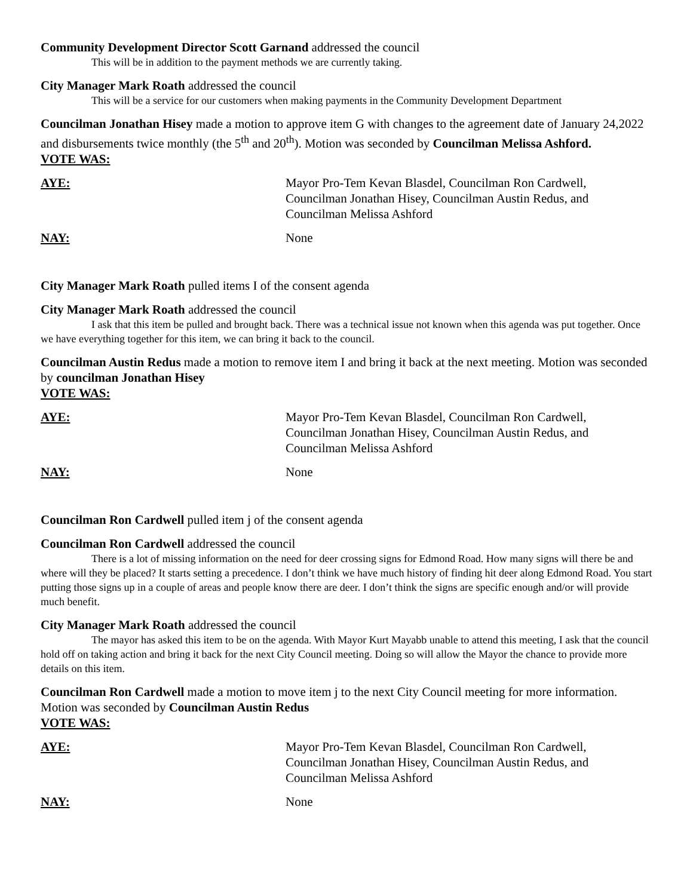Community Development Director Scott Garnand addressed the council
This will be in addition to the payment methods we are currently taking.
City Manager Mark Roath addressed the council
This will be a service for our customers when making payments in the Community Development Department
Councilman Jonathan Hisey made a motion to approve item G with changes to the agreement date of January 24,2022 and disbursements twice monthly (the 5<sup>th</sup> and 20<sup>th</sup>). Motion was seconded by Councilman Melissa Ashford.
VOTE WAS:
AYE: Mayor Pro-Tem Kevan Blasdel, Councilman Ron Cardwell, Councilman Jonathan Hisey, Councilman Austin Redus, and Councilman Melissa Ashford
NAY: None
City Manager Mark Roath pulled items I of the consent agenda
City Manager Mark Roath addressed the council
I ask that this item be pulled and brought back. There was a technical issue not known when this agenda was put together. Once we have everything together for this item, we can bring it back to the council.
Councilman Austin Redus made a motion to remove item I and bring it back at the next meeting. Motion was seconded by councilman Jonathan Hisey
VOTE WAS:
AYE: Mayor Pro-Tem Kevan Blasdel, Councilman Ron Cardwell, Councilman Jonathan Hisey, Councilman Austin Redus, and Councilman Melissa Ashford
NAY: None
Councilman Ron Cardwell pulled item j of the consent agenda
Councilman Ron Cardwell addressed the council
There is a lot of missing information on the need for deer crossing signs for Edmond Road. How many signs will there be and where will they be placed? It starts setting a precedence. I don’t think we have much history of finding hit deer along Edmond Road. You start putting those signs up in a couple of areas and people know there are deer. I don’t think the signs are specific enough and/or will provide much benefit.
City Manager Mark Roath addressed the council
The mayor has asked this item to be on the agenda. With Mayor Kurt Mayabb unable to attend this meeting, I ask that the council hold off on taking action and bring it back for the next City Council meeting. Doing so will allow the Mayor the chance to provide more details on this item.
Councilman Ron Cardwell made a motion to move item j to the next City Council meeting for more information. Motion was seconded by Councilman Austin Redus
VOTE WAS:
AYE: Mayor Pro-Tem Kevan Blasdel, Councilman Ron Cardwell, Councilman Jonathan Hisey, Councilman Austin Redus, and Councilman Melissa Ashford
NAY: None